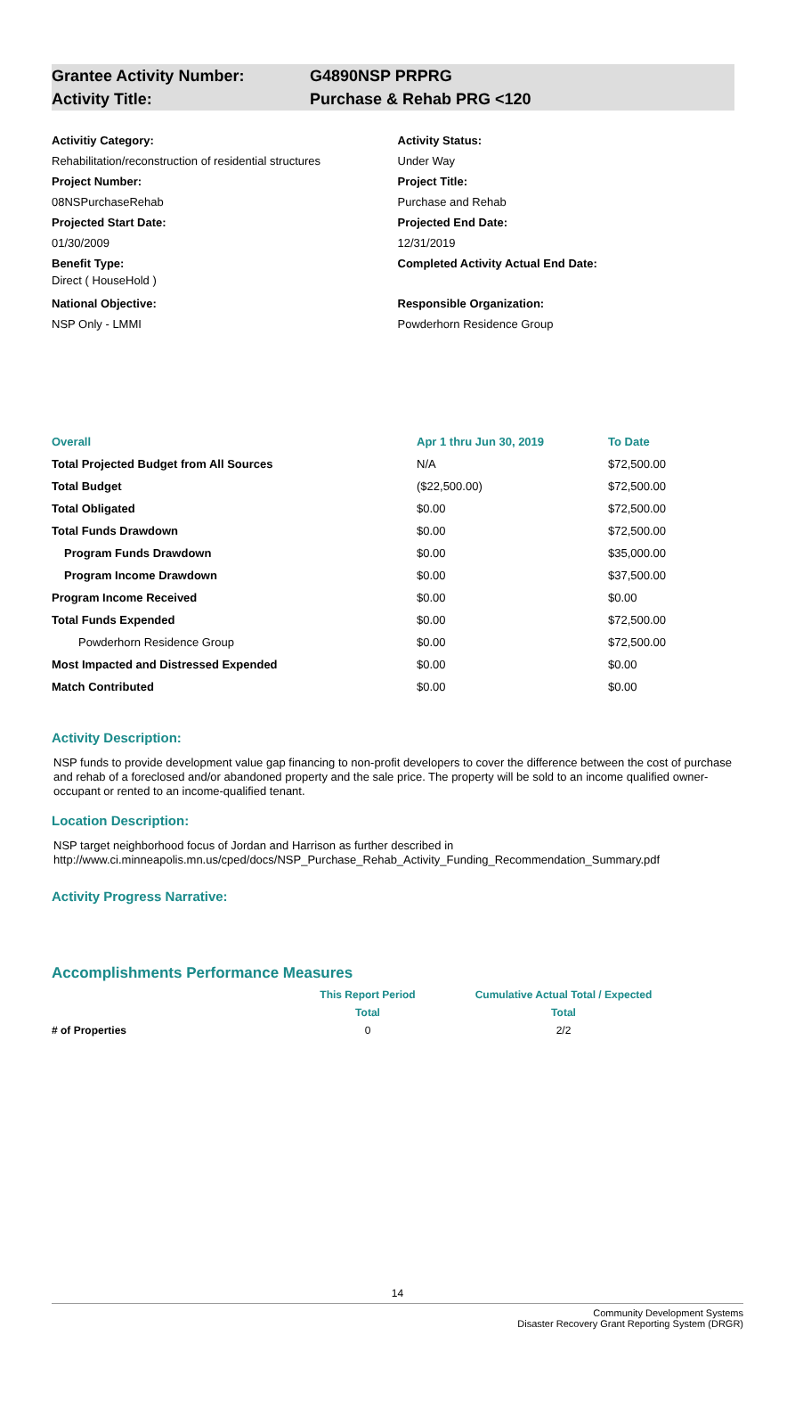Grantee Activity Number: G4890NSP PRPRG
Activity Title: Purchase & Rehab PRG <120
Activitiy Category:
Rehabilitation/reconstruction of residential structures
Project Number:
08NSPurchaseRehab
Projected Start Date:
01/30/2009
Benefit Type:
Direct ( HouseHold )
National Objective:
NSP Only - LMMI
Activity Status:
Under Way
Project Title:
Purchase and Rehab
Projected End Date:
12/31/2019
Completed Activity Actual End Date:
Responsible Organization:
Powderhorn Residence Group
| Overall | Apr 1 thru Jun 30, 2019 | To Date |
| Total Projected Budget from All Sources | N/A | $72,500.00 |
| Total Budget | ($22,500.00) | $72,500.00 |
| Total Obligated | $0.00 | $72,500.00 |
| Total Funds Drawdown | $0.00 | $72,500.00 |
| Program Funds Drawdown | $0.00 | $35,000.00 |
| Program Income Drawdown | $0.00 | $37,500.00 |
| Program Income Received | $0.00 | $0.00 |
| Total Funds Expended | $0.00 | $72,500.00 |
| Powderhorn Residence Group | $0.00 | $72,500.00 |
| Most Impacted and Distressed Expended | $0.00 | $0.00 |
| Match Contributed | $0.00 | $0.00 |
Activity Description:
NSP funds to provide development value gap financing to non-profit developers to cover the difference between the cost of purchase and rehab of a foreclosed and/or abandoned property and the sale price. The property will be sold to an income qualified owner-occupant or rented to an income-qualified tenant.
Location Description:
NSP target neighborhood focus of Jordan and Harrison as further described in http://www.ci.minneapolis.mn.us/cped/docs/NSP_Purchase_Rehab_Activity_Funding_Recommendation_Summary.pdf
Activity Progress Narrative:
Accomplishments Performance Measures
| | This Report Period | Cumulative Actual Total / Expected |
| | Total | Total |
| # of Properties | 0 | 2/2 |
14
Community Development Systems
Disaster Recovery Grant Reporting System (DRGR)